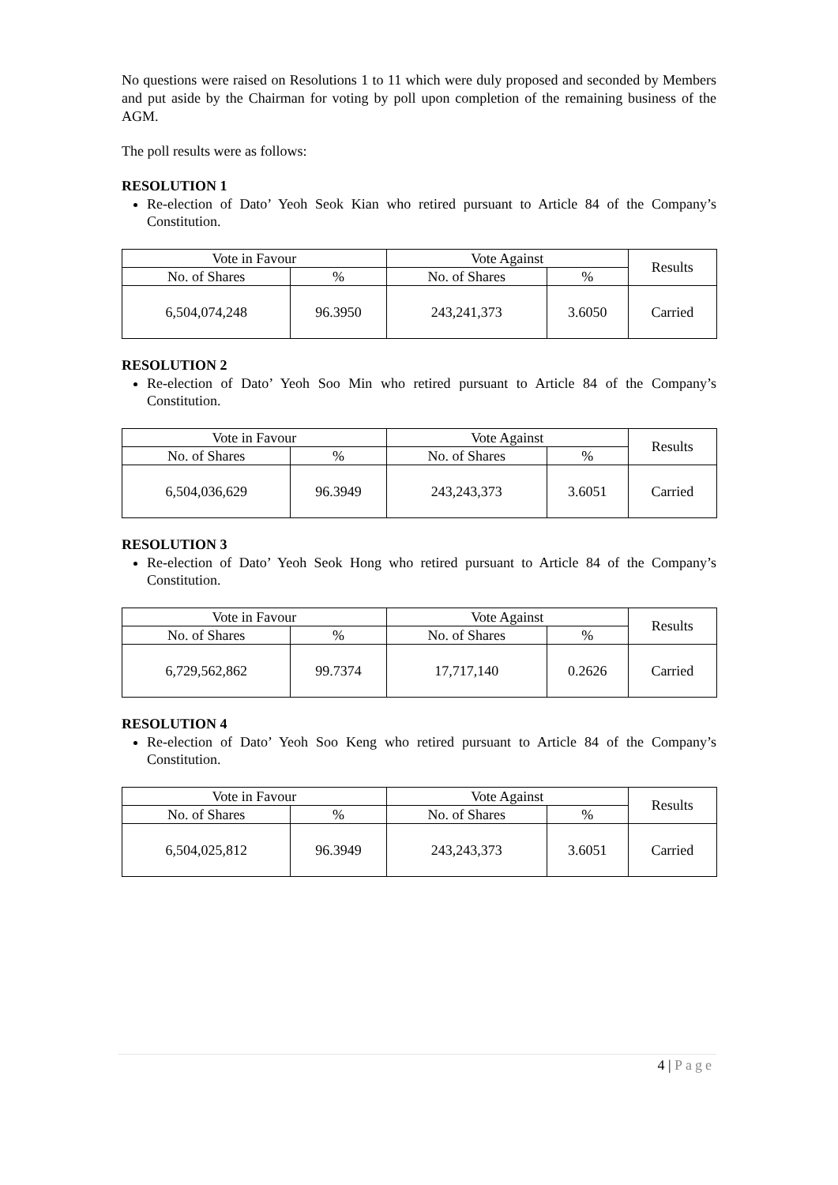No questions were raised on Resolutions 1 to 11 which were duly proposed and seconded by Members and put aside by the Chairman for voting by poll upon completion of the remaining business of the AGM.
The poll results were as follows:
RESOLUTION 1
Re-election of Dato’ Yeoh Seok Kian who retired pursuant to Article 84 of the Company’s Constitution.
| Vote in Favour | | Vote Against | | Results |
| --- | --- | --- | --- | --- |
| No. of Shares | % | No. of Shares | % | |
| 6,504,074,248 | 96.3950 | 243,241,373 | 3.6050 | Carried |
RESOLUTION 2
Re-election of Dato’ Yeoh Soo Min who retired pursuant to Article 84 of the Company’s Constitution.
| Vote in Favour | | Vote Against | | Results |
| --- | --- | --- | --- | --- |
| No. of Shares | % | No. of Shares | % | |
| 6,504,036,629 | 96.3949 | 243,243,373 | 3.6051 | Carried |
RESOLUTION 3
Re-election of Dato’ Yeoh Seok Hong who retired pursuant to Article 84 of the Company’s Constitution.
| Vote in Favour | | Vote Against | | Results |
| --- | --- | --- | --- | --- |
| No. of Shares | % | No. of Shares | % | |
| 6,729,562,862 | 99.7374 | 17,717,140 | 0.2626 | Carried |
RESOLUTION 4
Re-election of Dato’ Yeoh Soo Keng who retired pursuant to Article 84 of the Company’s Constitution.
| Vote in Favour | | Vote Against | | Results |
| --- | --- | --- | --- | --- |
| No. of Shares | % | No. of Shares | % | |
| 6,504,025,812 | 96.3949 | 243,243,373 | 3.6051 | Carried |
4 | Page